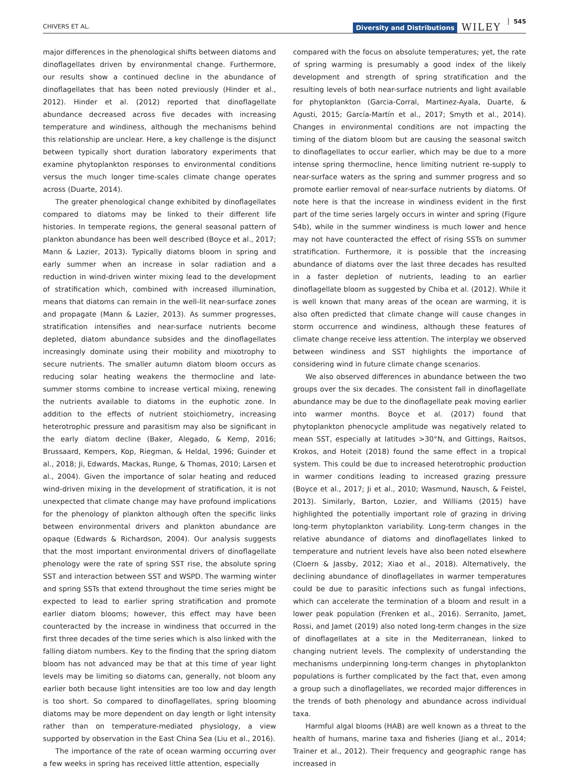CHIVERS ET AL. Diversity and Distributions WILEY 545
major differences in the phenological shifts between diatoms and dinoflagellates driven by environmental change. Furthermore, our results show a continued decline in the abundance of dinoflagellates that has been noted previously (Hinder et al., 2012). Hinder et al. (2012) reported that dinoflagellate abundance decreased across five decades with increasing temperature and windiness, although the mechanisms behind this relationship are unclear. Here, a key challenge is the disjunct between typically short duration laboratory experiments that examine phytoplankton responses to environmental conditions versus the much longer time-scales climate change operates across (Duarte, 2014).
The greater phenological change exhibited by dinoflagellates compared to diatoms may be linked to their different life histories. In temperate regions, the general seasonal pattern of plankton abundance has been well described (Boyce et al., 2017; Mann & Lazier, 2013). Typically diatoms bloom in spring and early summer when an increase in solar radiation and a reduction in wind-driven winter mixing lead to the development of stratification which, combined with increased illumination, means that diatoms can remain in the well-lit near-surface zones and propagate (Mann & Lazier, 2013). As summer progresses, stratification intensifies and near-surface nutrients become depleted, diatom abundance subsides and the dinoflagellates increasingly dominate using their mobility and mixotrophy to secure nutrients. The smaller autumn diatom bloom occurs as reducing solar heating weakens the thermocline and late-summer storms combine to increase vertical mixing, renewing the nutrients available to diatoms in the euphotic zone. In addition to the effects of nutrient stoichiometry, increasing heterotrophic pressure and parasitism may also be significant in the early diatom decline (Baker, Alegado, & Kemp, 2016; Brussaard, Kempers, Kop, Riegman, & Heldal, 1996; Guinder et al., 2018; Ji, Edwards, Mackas, Runge, & Thomas, 2010; Larsen et al., 2004). Given the importance of solar heating and reduced wind-driven mixing in the development of stratification, it is not unexpected that climate change may have profound implications for the phenology of plankton although often the specific links between environmental drivers and plankton abundance are opaque (Edwards & Richardson, 2004). Our analysis suggests that the most important environmental drivers of dinoflagellate phenology were the rate of spring SST rise, the absolute spring SST and interaction between SST and WSPD. The warming winter and spring SSTs that extend throughout the time series might be expected to lead to earlier spring stratification and promote earlier diatom blooms; however, this effect may have been counteracted by the increase in windiness that occurred in the first three decades of the time series which is also linked with the falling diatom numbers. Key to the finding that the spring diatom bloom has not advanced may be that at this time of year light levels may be limiting so diatoms can, generally, not bloom any earlier both because light intensities are too low and day length is too short. So compared to dinoflagellates, spring blooming diatoms may be more dependent on day length or light intensity rather than on temperature-mediated physiology, a view supported by observation in the East China Sea (Liu et al., 2016).
The importance of the rate of ocean warming occurring over a few weeks in spring has received little attention, especially
compared with the focus on absolute temperatures; yet, the rate of spring warming is presumably a good index of the likely development and strength of spring stratification and the resulting levels of both near-surface nutrients and light available for phytoplankton (Garcia-Corral, Martinez-Ayala, Duarte, & Agusti, 2015; García-Martín et al., 2017; Smyth et al., 2014). Changes in environmental conditions are not impacting the timing of the diatom bloom but are causing the seasonal switch to dinoflagellates to occur earlier, which may be due to a more intense spring thermocline, hence limiting nutrient re-supply to near-surface waters as the spring and summer progress and so promote earlier removal of near-surface nutrients by diatoms. Of note here is that the increase in windiness evident in the first part of the time series largely occurs in winter and spring (Figure S4b), while in the summer windiness is much lower and hence may not have counteracted the effect of rising SSTs on summer stratification. Furthermore, it is possible that the increasing abundance of diatoms over the last three decades has resulted in a faster depletion of nutrients, leading to an earlier dinoflagellate bloom as suggested by Chiba et al. (2012). While it is well known that many areas of the ocean are warming, it is also often predicted that climate change will cause changes in storm occurrence and windiness, although these features of climate change receive less attention. The interplay we observed between windiness and SST highlights the importance of considering wind in future climate change scenarios.
We also observed differences in abundance between the two groups over the six decades. The consistent fall in dinoflagellate abundance may be due to the dinoflagellate peak moving earlier into warmer months. Boyce et al. (2017) found that phytoplankton phenocycle amplitude was negatively related to mean SST, especially at latitudes >30°N, and Gittings, Raitsos, Krokos, and Hoteit (2018) found the same effect in a tropical system. This could be due to increased heterotrophic production in warmer conditions leading to increased grazing pressure (Boyce et al., 2017; Ji et al., 2010; Wasmund, Nausch, & Feistel, 2013). Similarly, Barton, Lozier, and Williams (2015) have highlighted the potentially important role of grazing in driving long-term phytoplankton variability. Long-term changes in the relative abundance of diatoms and dinoflagellates linked to temperature and nutrient levels have also been noted elsewhere (Cloern & Jassby, 2012; Xiao et al., 2018). Alternatively, the declining abundance of dinoflagellates in warmer temperatures could be due to parasitic infections such as fungal infections, which can accelerate the termination of a bloom and result in a lower peak population (Frenken et al., 2016). Serranito, Jamet, Rossi, and Jamet (2019) also noted long-term changes in the size of dinoflagellates at a site in the Mediterranean, linked to changing nutrient levels. The complexity of understanding the mechanisms underpinning long-term changes in phytoplankton populations is further complicated by the fact that, even among a group such a dinoflagellates, we recorded major differences in the trends of both phenology and abundance across individual taxa.
Harmful algal blooms (HAB) are well known as a threat to the health of humans, marine taxa and fisheries (Jiang et al., 2014; Trainer et al., 2012). Their frequency and geographic range has increased in